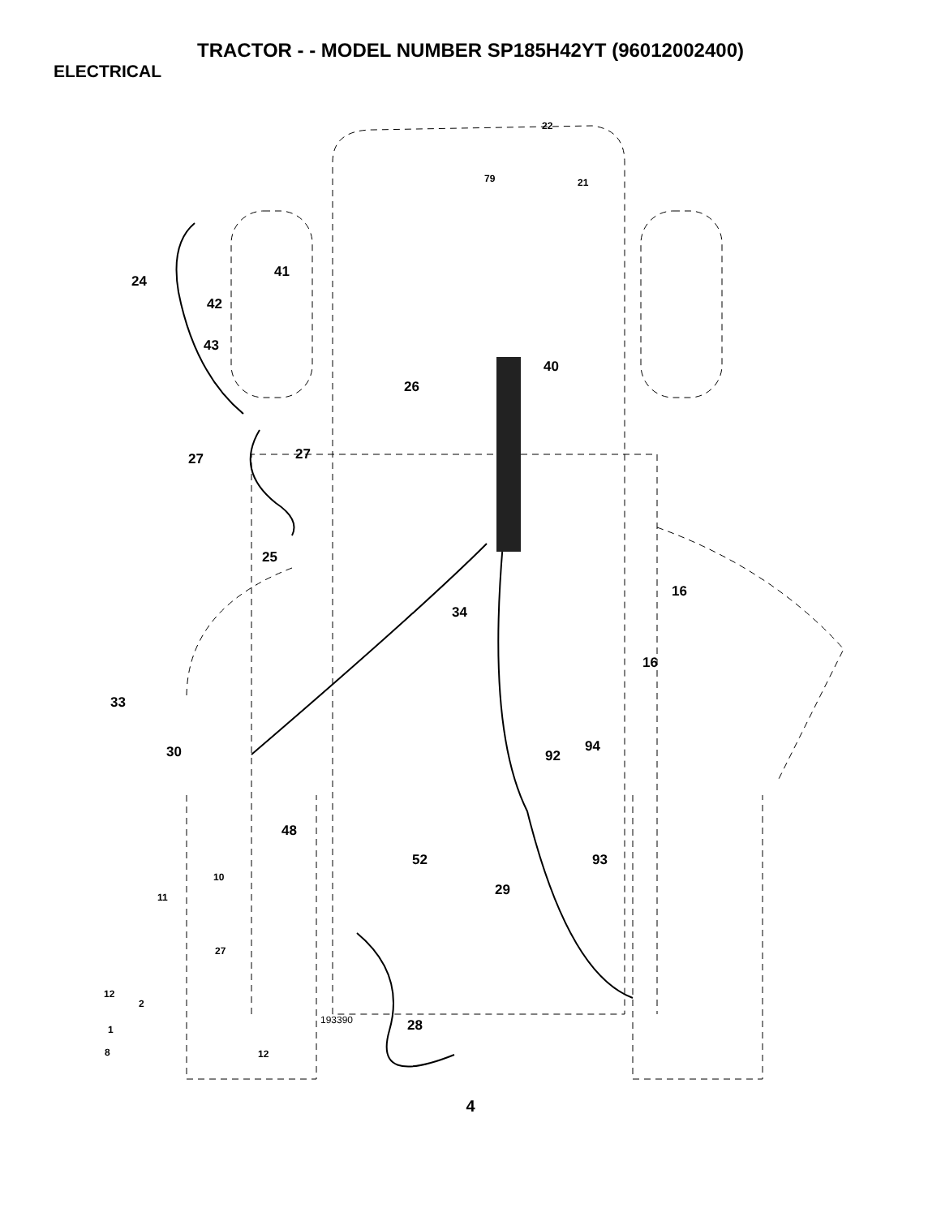TRACTOR - - MODEL NUMBER SP185H42YT (96012002400)
ELECTRICAL
22
79 21
41
24
42
43
40
26
27 27
25
16
34
16
33
30 94
92
48
52 93
10
29
11
27
12
2
28
193390
1
8 12
4